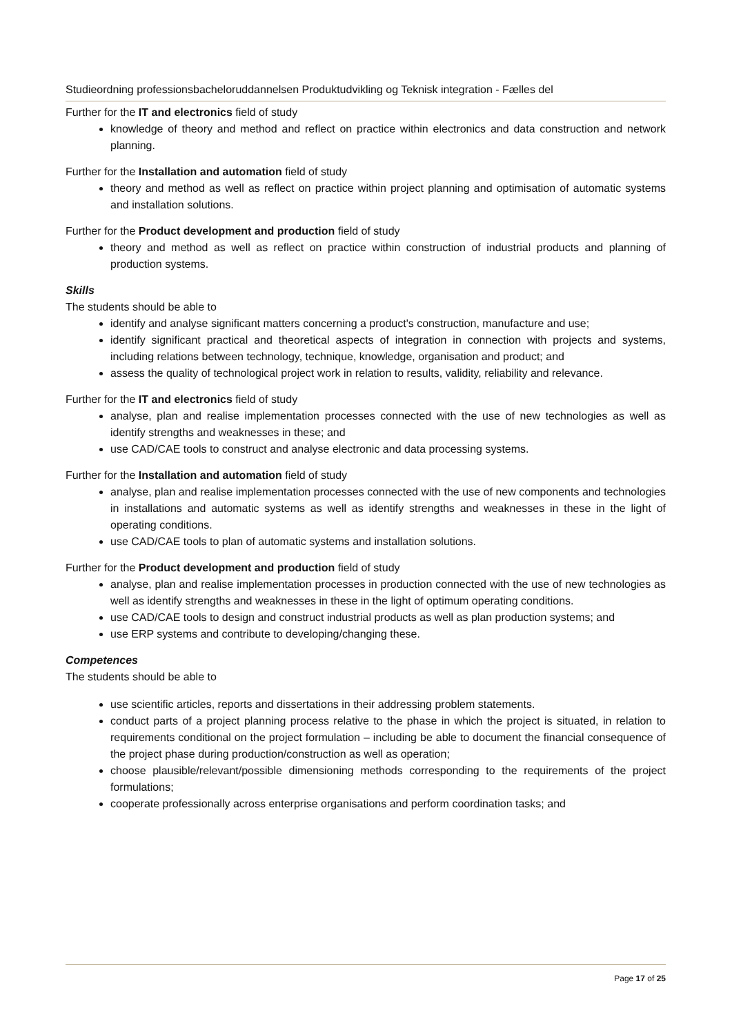Studieordning professionsbacheloruddannelsen Produktudvikling og Teknisk integration - Fælles del
Further for the IT and electronics field of study
knowledge of theory and method and reflect on practice within electronics and data construction and network planning.
Further for the Installation and automation field of study
theory and method as well as reflect on practice within project planning and optimisation of automatic systems and installation solutions.
Further for the Product development and production field of study
theory and method as well as reflect on practice within construction of industrial products and planning of production systems.
Skills
The students should be able to
identify and analyse significant matters concerning a product's construction, manufacture and use;
identify significant practical and theoretical aspects of integration in connection with projects and systems, including relations between technology, technique, knowledge, organisation and product; and
assess the quality of technological project work in relation to results, validity, reliability and relevance.
Further for the IT and electronics field of study
analyse, plan and realise implementation processes connected with the use of new technologies as well as identify strengths and weaknesses in these; and
use CAD/CAE tools to construct and analyse electronic and data processing systems.
Further for the Installation and automation field of study
analyse, plan and realise implementation processes connected with the use of new components and technologies in installations and automatic systems as well as identify strengths and weaknesses in these in the light of operating conditions.
use CAD/CAE tools to plan of automatic systems and installation solutions.
Further for the Product development and production field of study
analyse, plan and realise implementation processes in production connected with the use of new technologies as well as identify strengths and weaknesses in these in the light of optimum operating conditions.
use CAD/CAE tools to design and construct industrial products as well as plan production systems; and
use ERP systems and contribute to developing/changing these.
Competences
The students should be able to
use scientific articles, reports and dissertations in their addressing problem statements.
conduct parts of a project planning process relative to the phase in which the project is situated, in relation to requirements conditional on the project formulation – including be able to document the financial consequence of the project phase during production/construction as well as operation;
choose plausible/relevant/possible dimensioning methods corresponding to the requirements of the project formulations;
cooperate professionally across enterprise organisations and perform coordination tasks; and
Page 17 of 25